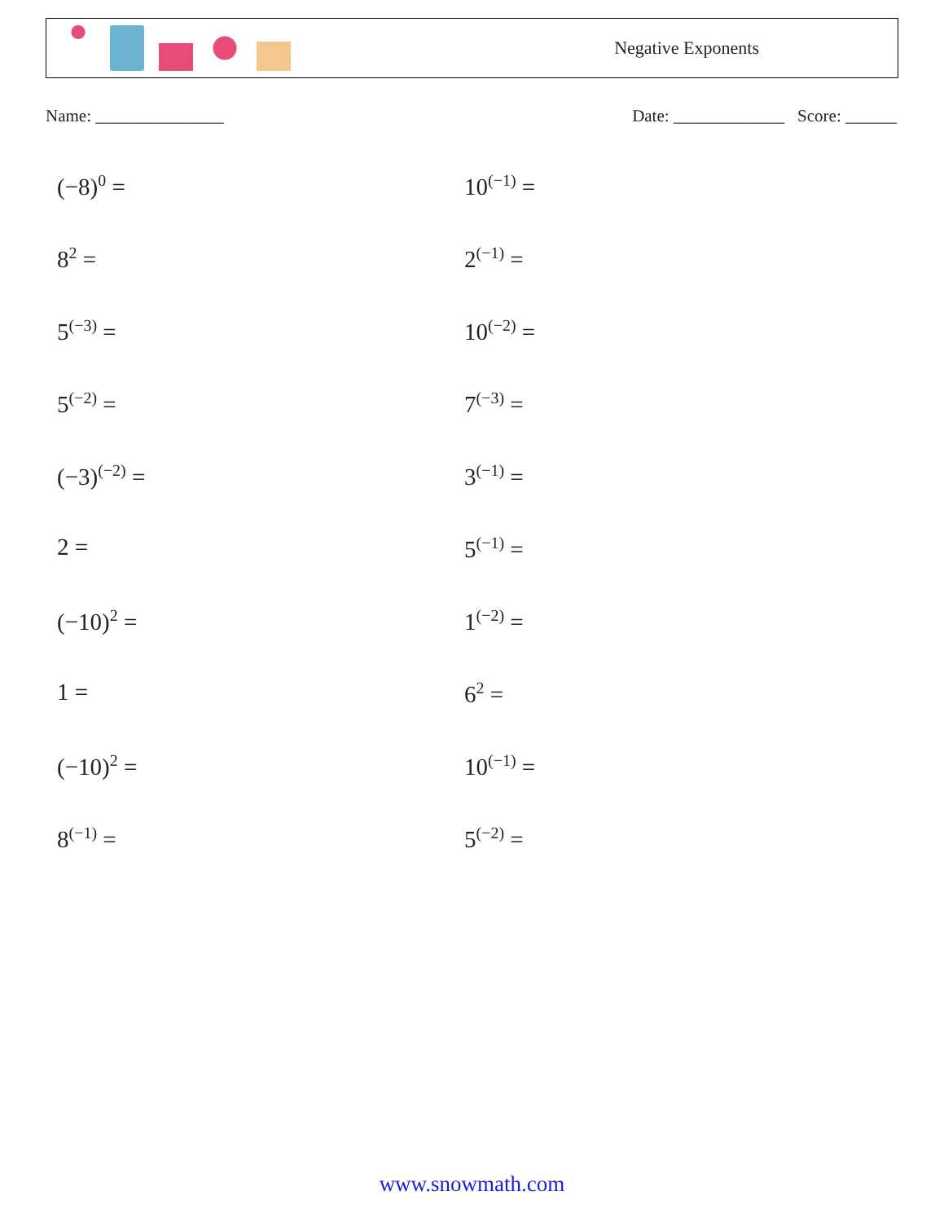Negative Exponents
Name: _______________ Date: _____________ Score: ______
(−8)<sup>0</sup> =
10<sup>(−1)</sup> =
8<sup>2</sup> =
2<sup>(−1)</sup> =
5<sup>(−3)</sup> =
10<sup>(−2)</sup> =
5<sup>(−2)</sup> =
7<sup>(−3)</sup> =
(−3)<sup>(−2)</sup> =
3<sup>(−1)</sup> =
2 =
5<sup>(−1)</sup> =
(−10)<sup>2</sup> =
1<sup>(−2)</sup> =
1 =
6<sup>2</sup> =
(−10)<sup>2</sup> =
10<sup>(−1)</sup> =
8<sup>(−1)</sup> =
5<sup>(−2)</sup> =
www.snowmath.com